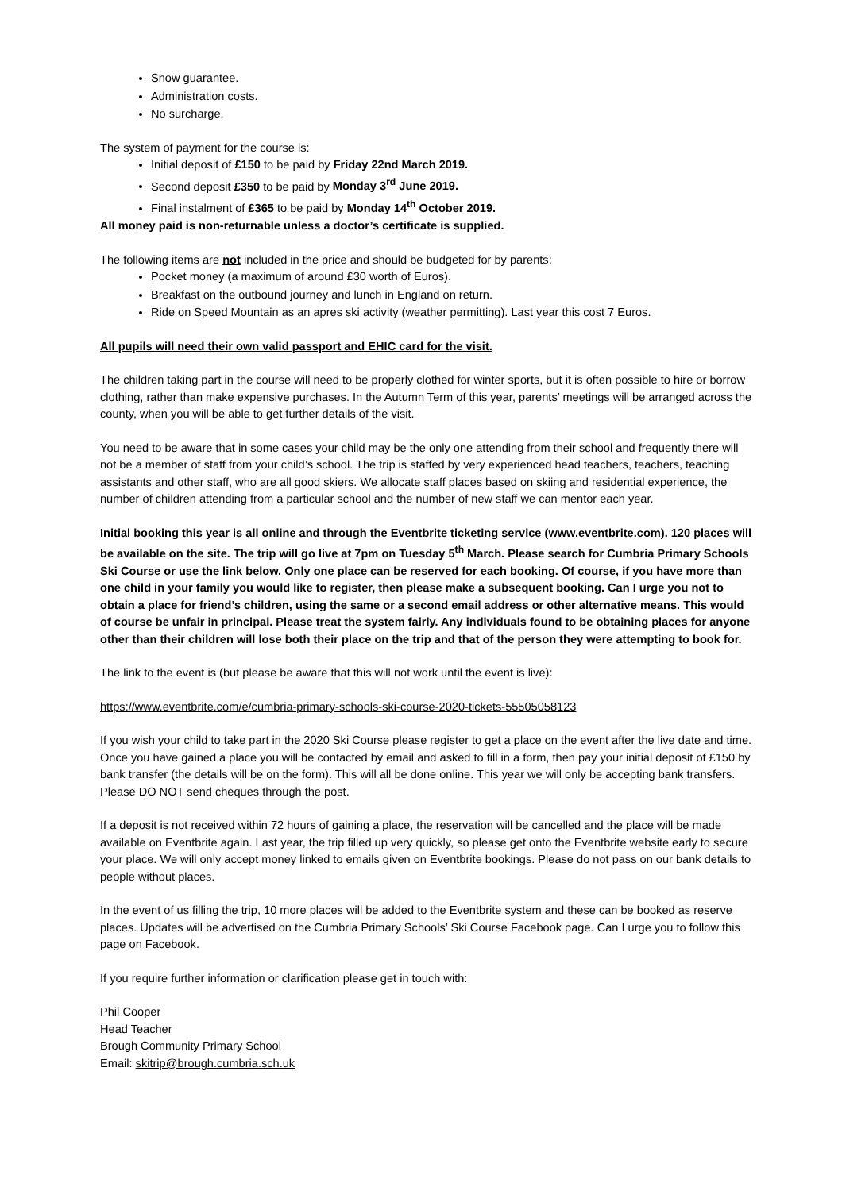Snow guarantee.
Administration costs.
No surcharge.
The system of payment for the course is:
Initial deposit of £150 to be paid by Friday 22nd March 2019.
Second deposit £350 to be paid by Monday 3<sup>rd</sup> June 2019.
Final instalment of £365 to be paid by Monday 14<sup>th</sup> October 2019.
All money paid is non-returnable unless a doctor’s certificate is supplied.
The following items are not included in the price and should be budgeted for by parents:
Pocket money (a maximum of around £30 worth of Euros).
Breakfast on the outbound journey and lunch in England on return.
Ride on Speed Mountain as an apres ski activity (weather permitting). Last year this cost 7 Euros.
All pupils will need their own valid passport and EHIC card for the visit.
The children taking part in the course will need to be properly clothed for winter sports, but it is often possible to hire or borrow clothing, rather than make expensive purchases. In the Autumn Term of this year, parents’ meetings will be arranged across the county, when you will be able to get further details of the visit.
You need to be aware that in some cases your child may be the only one attending from their school and frequently there will not be a member of staff from your child’s school. The trip is staffed by very experienced head teachers, teachers, teaching assistants and other staff, who are all good skiers. We allocate staff places based on skiing and residential experience, the number of children attending from a particular school and the number of new staff we can mentor each year.
Initial booking this year is all online and through the Eventbrite ticketing service (www.eventbrite.com). 120 places will be available on the site. The trip will go live at 7pm on Tuesday 5<sup>th</sup> March. Please search for Cumbria Primary Schools Ski Course or use the link below. Only one place can be reserved for each booking. Of course, if you have more than one child in your family you would like to register, then please make a subsequent booking. Can I urge you not to obtain a place for friend’s children, using the same or a second email address or other alternative means. This would of course be unfair in principal. Please treat the system fairly. Any individuals found to be obtaining places for anyone other than their children will lose both their place on the trip and that of the person they were attempting to book for.
The link to the event is (but please be aware that this will not work until the event is live):
https://www.eventbrite.com/e/cumbria-primary-schools-ski-course-2020-tickets-55505058123
If you wish your child to take part in the 2020 Ski Course please register to get a place on the event after the live date and time. Once you have gained a place you will be contacted by email and asked to fill in a form, then pay your initial deposit of £150 by bank transfer (the details will be on the form). This will all be done online. This year we will only be accepting bank transfers. Please DO NOT send cheques through the post.
If a deposit is not received within 72 hours of gaining a place, the reservation will be cancelled and the place will be made available on Eventbrite again. Last year, the trip filled up very quickly, so please get onto the Eventbrite website early to secure your place. We will only accept money linked to emails given on Eventbrite bookings. Please do not pass on our bank details to people without places.
In the event of us filling the trip, 10 more places will be added to the Eventbrite system and these can be booked as reserve places. Updates will be advertised on the Cumbria Primary Schools’ Ski Course Facebook page. Can I urge you to follow this page on Facebook.
If you require further information or clarification please get in touch with:
Phil Cooper
Head Teacher
Brough Community Primary School
Email: skitrip@brough.cumbria.sch.uk